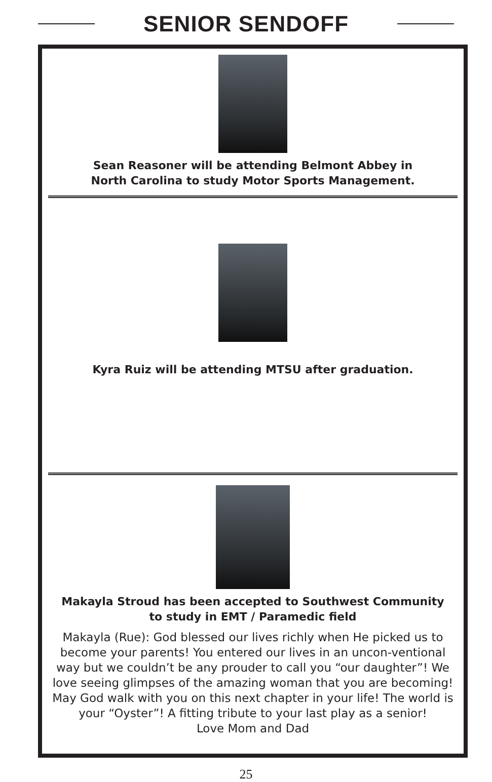SENIOR SENDOFF
Sean Reasoner will be attending Belmont Abbey in
North Carolina to study Motor Sports Management.
Kyra Ruiz will be attending MTSU after graduation.
Makayla Stroud has been accepted to Southwest Community
to study in EMT / Paramedic field
Makayla (Rue): God blessed our lives richly when He picked us to become your parents! You entered our lives in an uncon-ventional way but we couldn’t be any prouder to call you “our daughter”! We love seeing glimpses of the amazing woman that you are becoming! May God walk with you on this next chapter in your life! The world is your “Oyster”! A fitting tribute to your last play as a senior!
Love Mom and Dad
25